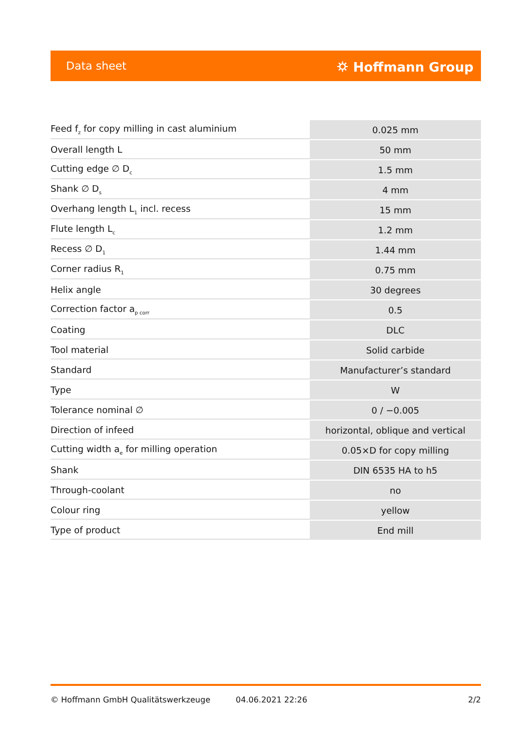Data sheet ⛭ Hoffmann Group
| Feed f<sub>z</sub> for copy milling in cast aluminium | 0.025 mm |
| Overall length L | 50 mm |
| Cutting edge ∅ D<sub>c</sub> | 1.5 mm |
| Shank ∅ D<sub>s</sub> | 4 mm |
| Overhang length L<sub>1</sub> incl. recess | 15 mm |
| Flute length L<sub>c</sub> | 1.2 mm |
| Recess ∅ D<sub>1</sub> | 1.44 mm |
| Corner radius R<sub>1</sub> | 0.75 mm |
| Helix angle | 30 degrees |
| Correction factor a<sub>p corr</sub> | 0.5 |
| Coating | DLC |
| Tool material | Solid carbide |
| Standard | Manufacturer’s standard |
| Type | W |
| Tolerance nominal ∅ | 0 / −0.005 |
| Direction of infeed | horizontal, oblique and vertical |
| Cutting width a<sub>e</sub> for milling operation | 0.05×D for copy milling |
| Shank | DIN 6535 HA to h5 |
| Through-coolant | no |
| Colour ring | yellow |
| Type of product | End mill |
© Hoffmann GmbH Qualitätswerkzeuge 04.06.2021 22:26 2/2